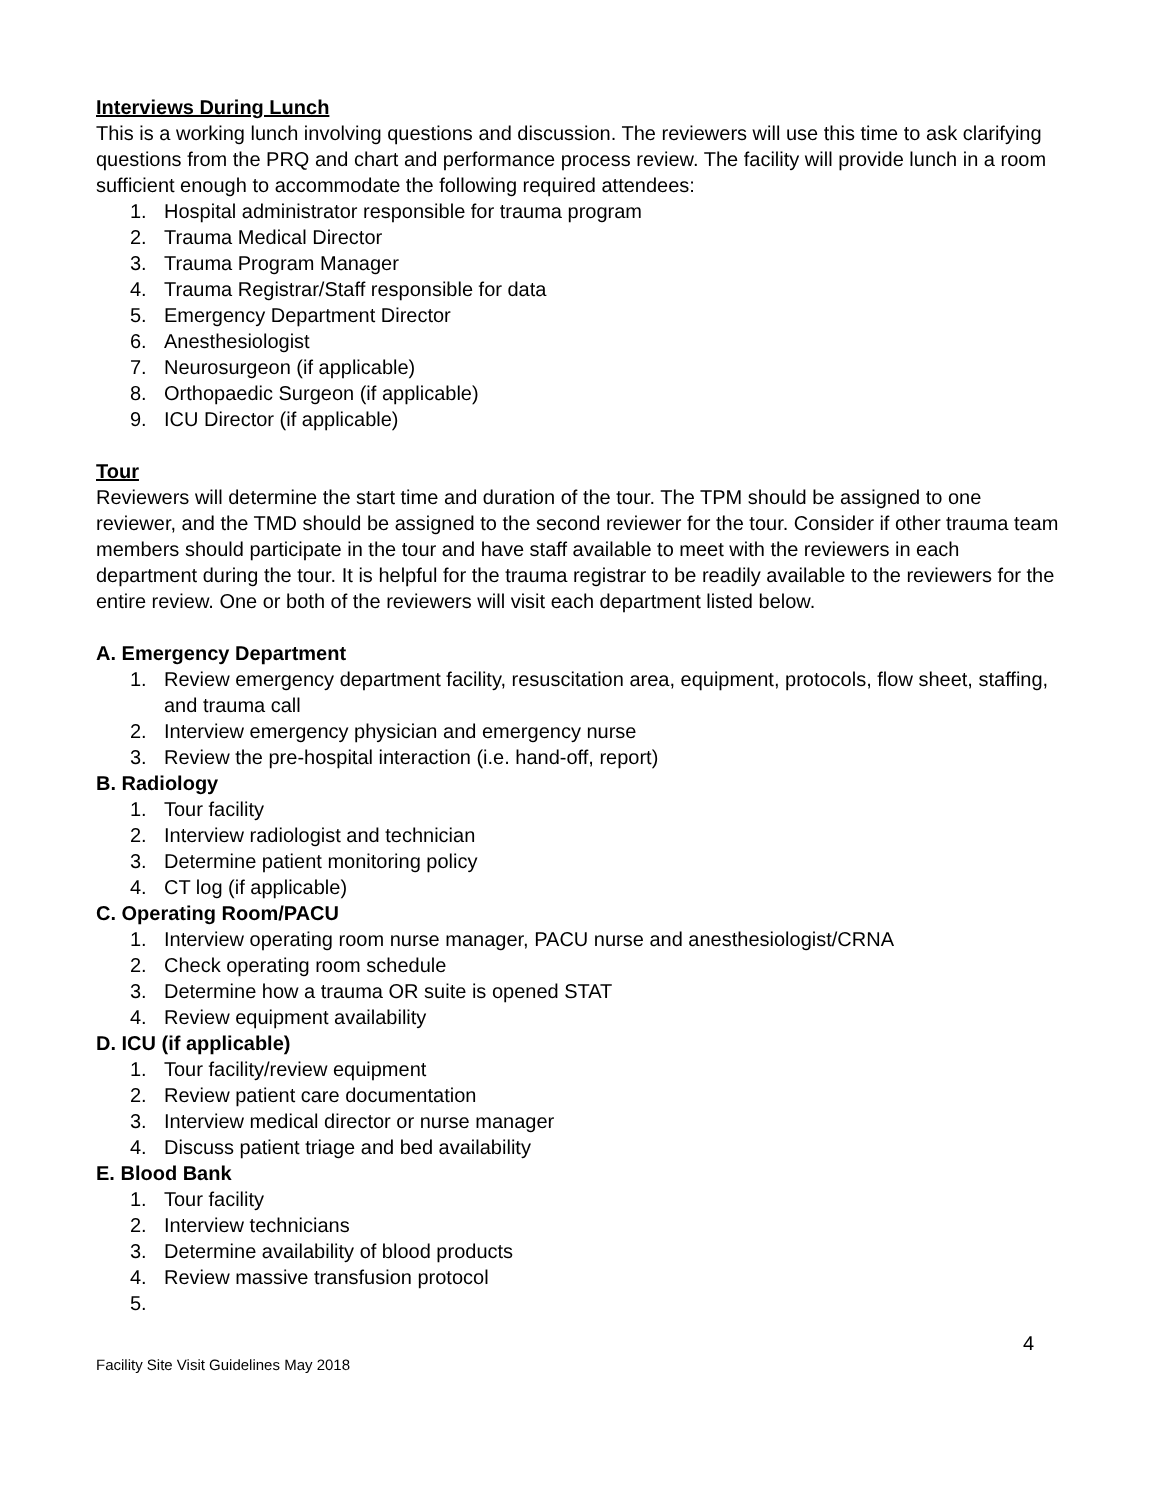Interviews During Lunch
This is a working lunch involving questions and discussion. The reviewers will use this time to ask clarifying questions from the PRQ and chart and performance process review. The facility will provide lunch in a room sufficient enough to accommodate the following required attendees:
1. Hospital administrator responsible for trauma program
2. Trauma Medical Director
3. Trauma Program Manager
4. Trauma Registrar/Staff responsible for data
5. Emergency Department Director
6. Anesthesiologist
7. Neurosurgeon (if applicable)
8. Orthopaedic Surgeon (if applicable)
9. ICU Director (if applicable)
Tour
Reviewers will determine the start time and duration of the tour. The TPM should be assigned to one reviewer, and the TMD should be assigned to the second reviewer for the tour. Consider if other trauma team members should participate in the tour and have staff available to meet with the reviewers in each department during the tour. It is helpful for the trauma registrar to be readily available to the reviewers for the entire review. One or both of the reviewers will visit each department listed below.
A. Emergency Department
1. Review emergency department facility, resuscitation area, equipment, protocols, flow sheet, staffing, and trauma call
2. Interview emergency physician and emergency nurse
3. Review the pre-hospital interaction (i.e. hand-off, report)
B. Radiology
1. Tour facility
2. Interview radiologist and technician
3. Determine patient monitoring policy
4. CT log (if applicable)
C. Operating Room/PACU
1. Interview operating room nurse manager, PACU nurse and anesthesiologist/CRNA
2. Check operating room schedule
3. Determine how a trauma OR suite is opened STAT
4. Review equipment availability
D. ICU (if applicable)
1. Tour facility/review equipment
2. Review patient care documentation
3. Interview medical director or nurse manager
4. Discuss patient triage and bed availability
E. Blood Bank
1. Tour facility
2. Interview technicians
3. Determine availability of blood products
4. Review massive transfusion protocol
5.
4
Facility Site Visit Guidelines May 2018